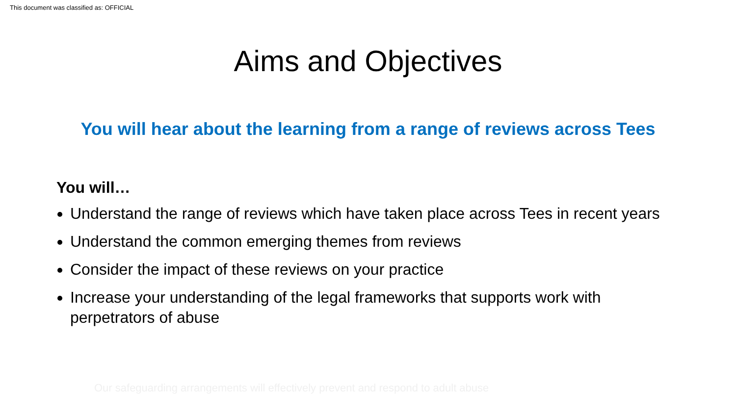This document was classified as: OFFICIAL
Aims and Objectives
You will hear about the learning from a range of reviews across Tees
You will…
Understand the range of reviews which have taken place across Tees in recent years
Understand the common emerging themes from reviews
Consider the impact of these reviews on your practice
Increase your understanding of the legal frameworks that supports work with perpetrators of abuse
Our safeguarding arrangements will effectively prevent and respond to adult abuse